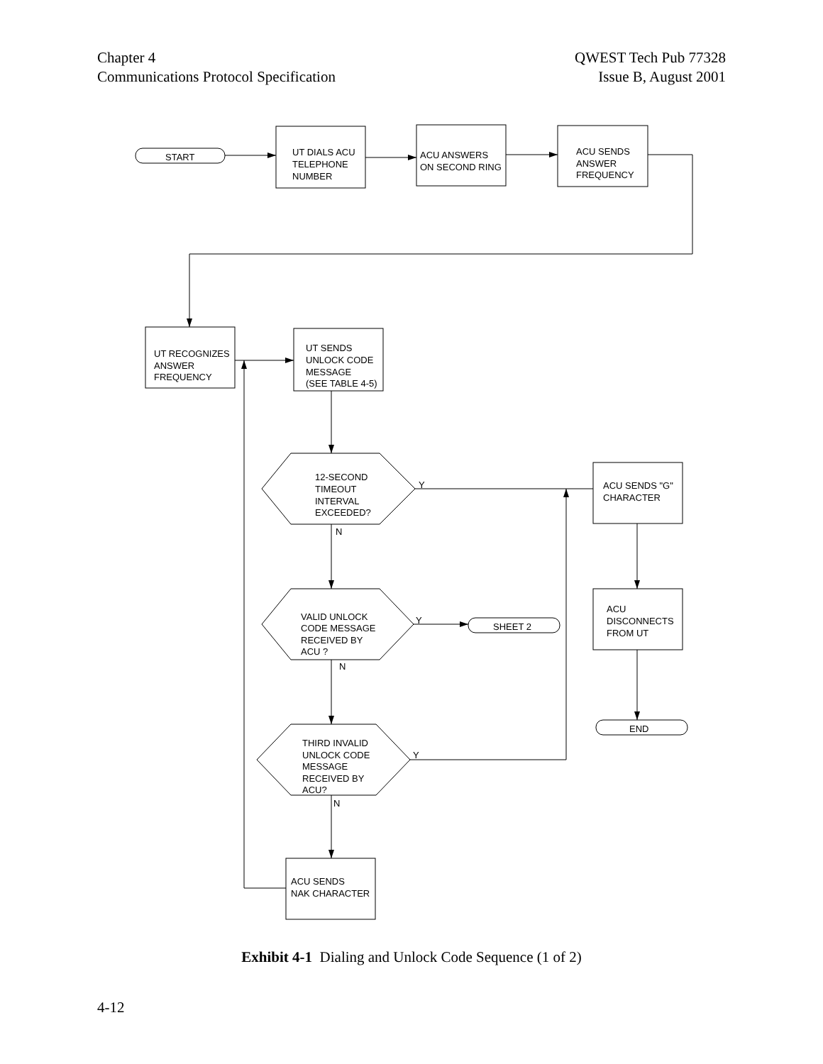Chapter 4
Communications Protocol Specification
QWEST Tech Pub 77328
Issue B, August 2001
START
UT DIALS ACU
TELEPHONE
NUMBER
ACU ANSWERS
ON SECOND RING
ACU SENDS
ANSWER
FREQUENCY
UT RECOGNIZES
ANSWER
FREQUENCY
UT SENDS
UNLOCK CODE
MESSAGE
(SEE TABLE 4-5)
12-SECOND
TIMEOUT
INTERVAL
EXCEEDED?
Y
N
ACU SENDS "G"
CHARACTER
VALID UNLOCK
CODE MESSAGE
RECEIVED BY
ACU ?
Y
N
SHEET 2
ACU
DISCONNECTS
FROM UT
END
THIRD INVALID
UNLOCK CODE
MESSAGE
RECEIVED BY
ACU?
Y
N
ACU SENDS
NAK CHARACTER
Exhibit 4-1 Dialing and Unlock Code Sequence (1 of 2)
4-12